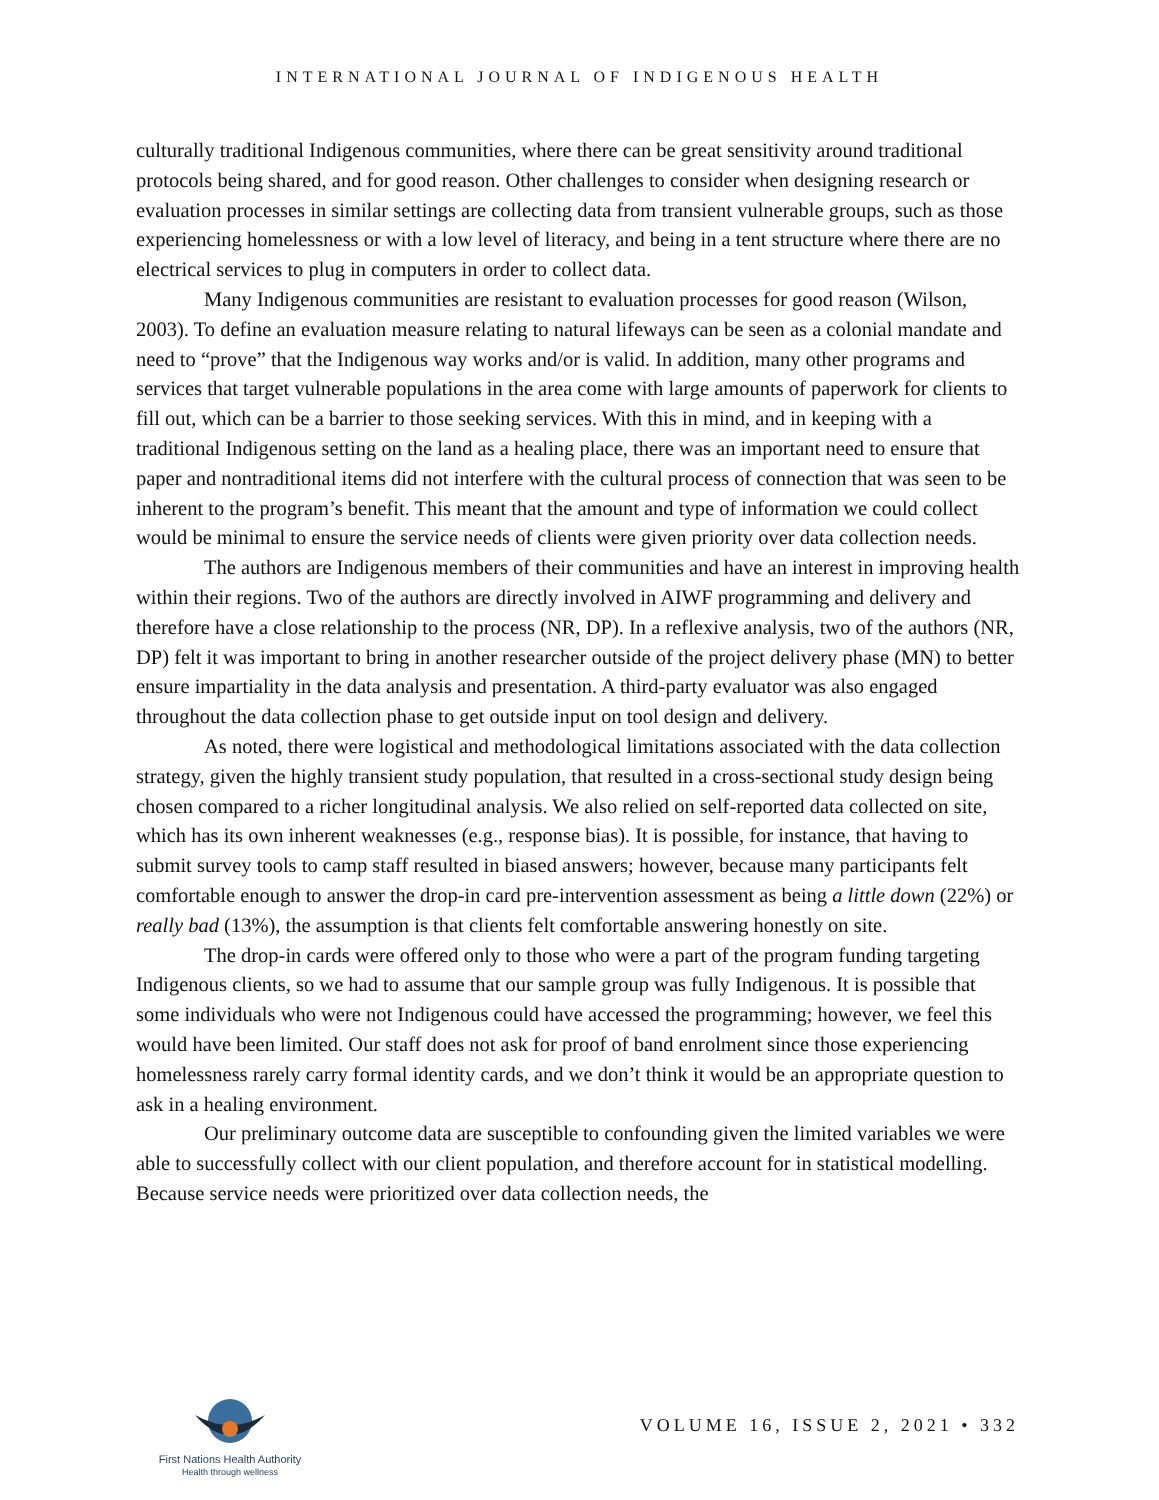INTERNATIONAL JOURNAL OF INDIGENOUS HEALTH
culturally traditional Indigenous communities, where there can be great sensitivity around traditional protocols being shared, and for good reason. Other challenges to consider when designing research or evaluation processes in similar settings are collecting data from transient vulnerable groups, such as those experiencing homelessness or with a low level of literacy, and being in a tent structure where there are no electrical services to plug in computers in order to collect data.
Many Indigenous communities are resistant to evaluation processes for good reason (Wilson, 2003). To define an evaluation measure relating to natural lifeways can be seen as a colonial mandate and need to “prove” that the Indigenous way works and/or is valid. In addition, many other programs and services that target vulnerable populations in the area come with large amounts of paperwork for clients to fill out, which can be a barrier to those seeking services. With this in mind, and in keeping with a traditional Indigenous setting on the land as a healing place, there was an important need to ensure that paper and nontraditional items did not interfere with the cultural process of connection that was seen to be inherent to the program’s benefit. This meant that the amount and type of information we could collect would be minimal to ensure the service needs of clients were given priority over data collection needs.
The authors are Indigenous members of their communities and have an interest in improving health within their regions. Two of the authors are directly involved in AIWF programming and delivery and therefore have a close relationship to the process (NR, DP). In a reflexive analysis, two of the authors (NR, DP) felt it was important to bring in another researcher outside of the project delivery phase (MN) to better ensure impartiality in the data analysis and presentation. A third-party evaluator was also engaged throughout the data collection phase to get outside input on tool design and delivery.
As noted, there were logistical and methodological limitations associated with the data collection strategy, given the highly transient study population, that resulted in a cross-sectional study design being chosen compared to a richer longitudinal analysis. We also relied on self-reported data collected on site, which has its own inherent weaknesses (e.g., response bias). It is possible, for instance, that having to submit survey tools to camp staff resulted in biased answers; however, because many participants felt comfortable enough to answer the drop-in card pre-intervention assessment as being a little down (22%) or really bad (13%), the assumption is that clients felt comfortable answering honestly on site.
The drop-in cards were offered only to those who were a part of the program funding targeting Indigenous clients, so we had to assume that our sample group was fully Indigenous. It is possible that some individuals who were not Indigenous could have accessed the programming; however, we feel this would have been limited. Our staff does not ask for proof of band enrolment since those experiencing homelessness rarely carry formal identity cards, and we don’t think it would be an appropriate question to ask in a healing environment.
Our preliminary outcome data are susceptible to confounding given the limited variables we were able to successfully collect with our client population, and therefore account for in statistical modelling. Because service needs were prioritized over data collection needs, the
First Nations Health Authority
Health through wellness
VOLUME 16, ISSUE 2, 2021 • 332